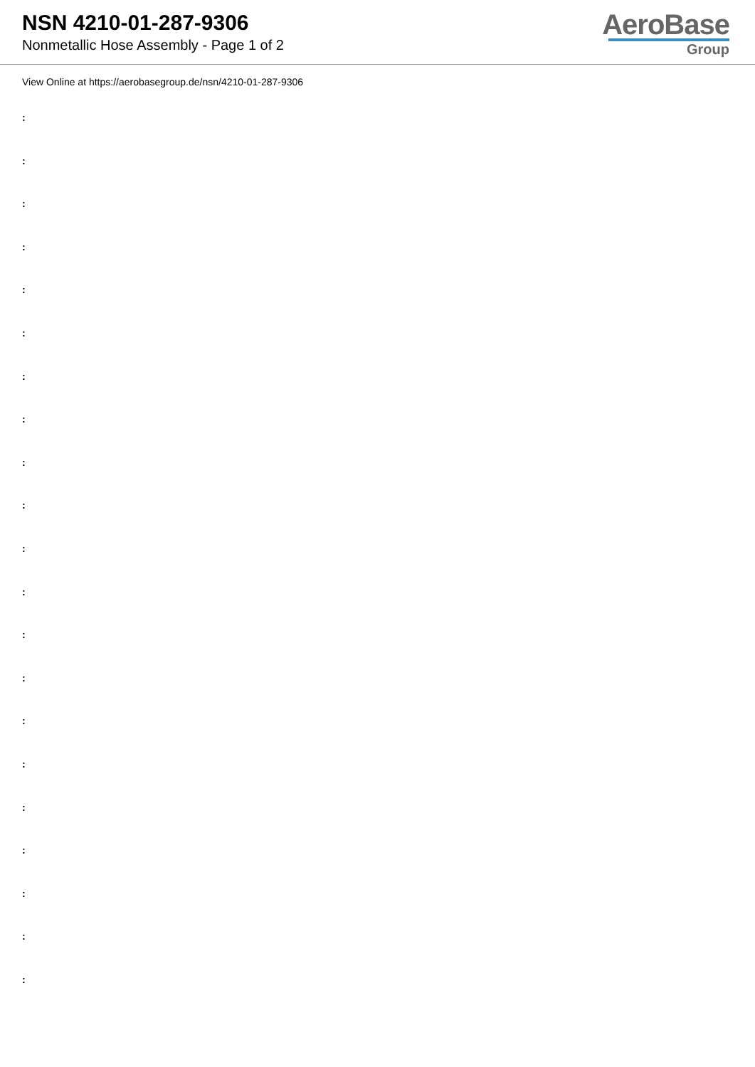NSN 4210-01-287-9306
Nonmetallic Hose Assembly - Page 1 of 2
AeroBase
Group
View Online at https://aerobasegroup.de/nsn/4210-01-287-9306
:
:
:
:
:
:
:
:
:
:
:
:
:
:
:
:
:
:
:
:
: